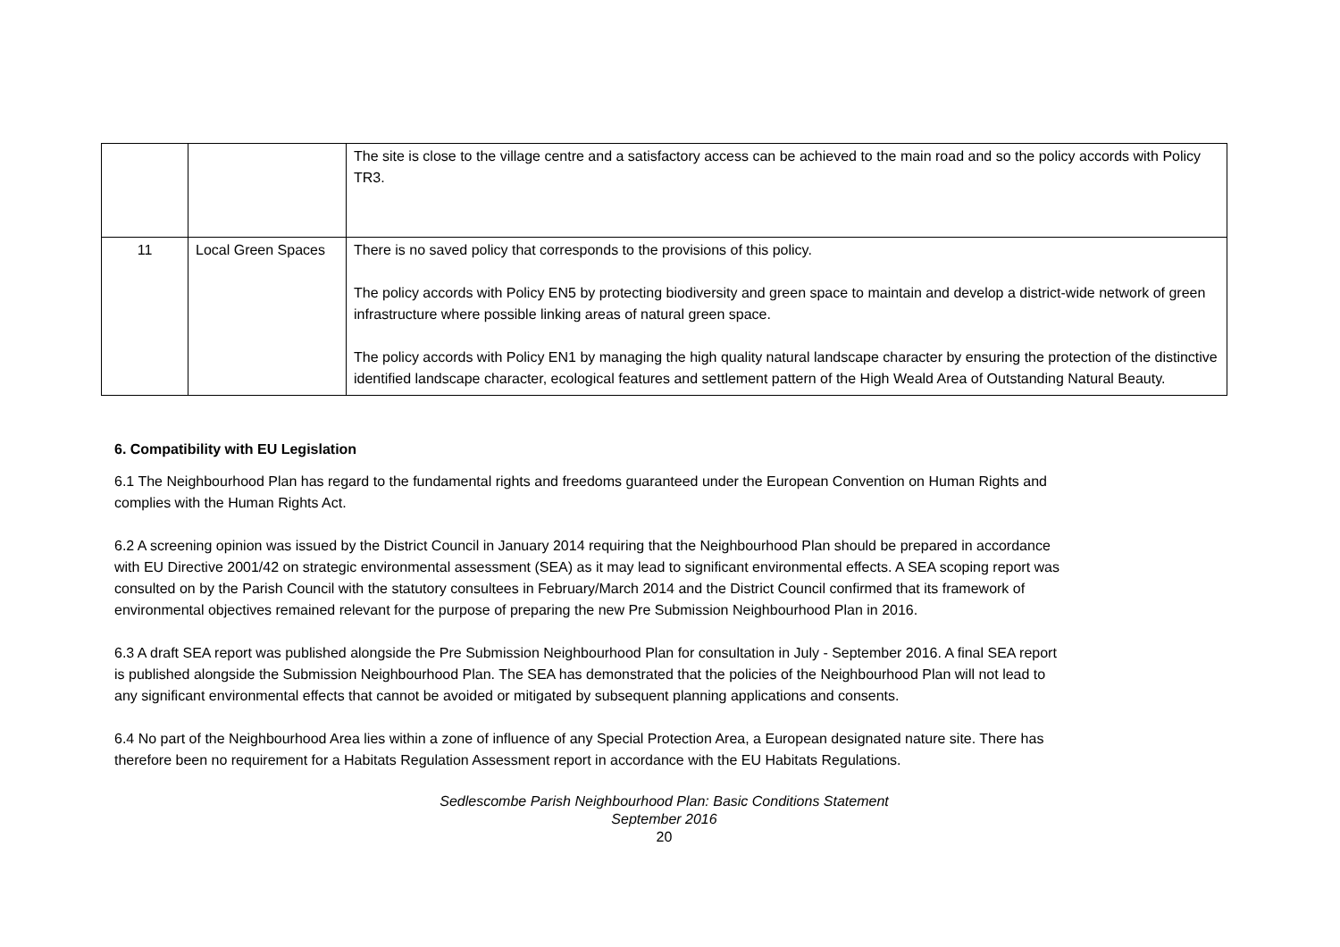| | | The site is close to the village centre and a satisfactory access can be achieved to the main road and so the policy accords with Policy TR3. |
| 11 | Local Green Spaces | There is no saved policy that corresponds to the provisions of this policy. The policy accords with Policy EN5 by protecting biodiversity and green space to maintain and develop a district-wide network of green infrastructure where possible linking areas of natural green space. The policy accords with Policy EN1 by managing the high quality natural landscape character by ensuring the protection of the distinctive identified landscape character, ecological features and settlement pattern of the High Weald Area of Outstanding Natural Beauty. |
6. Compatibility with EU Legislation
6.1 The Neighbourhood Plan has regard to the fundamental rights and freedoms guaranteed under the European Convention on Human Rights and complies with the Human Rights Act.
6.2 A screening opinion was issued by the District Council in January 2014 requiring that the Neighbourhood Plan should be prepared in accordance with EU Directive 2001/42 on strategic environmental assessment (SEA) as it may lead to significant environmental effects. A SEA scoping report was consulted on by the Parish Council with the statutory consultees in February/March 2014 and the District Council confirmed that its framework of environmental objectives remained relevant for the purpose of preparing the new Pre Submission Neighbourhood Plan in 2016.
6.3 A draft SEA report was published alongside the Pre Submission Neighbourhood Plan for consultation in July - September 2016. A final SEA report is published alongside the Submission Neighbourhood Plan. The SEA has demonstrated that the policies of the Neighbourhood Plan will not lead to any significant environmental effects that cannot be avoided or mitigated by subsequent planning applications and consents.
6.4 No part of the Neighbourhood Area lies within a zone of influence of any Special Protection Area, a European designated nature site. There has therefore been no requirement for a Habitats Regulation Assessment report in accordance with the EU Habitats Regulations.
Sedlescombe Parish Neighbourhood Plan: Basic Conditions Statement
September 2016
20